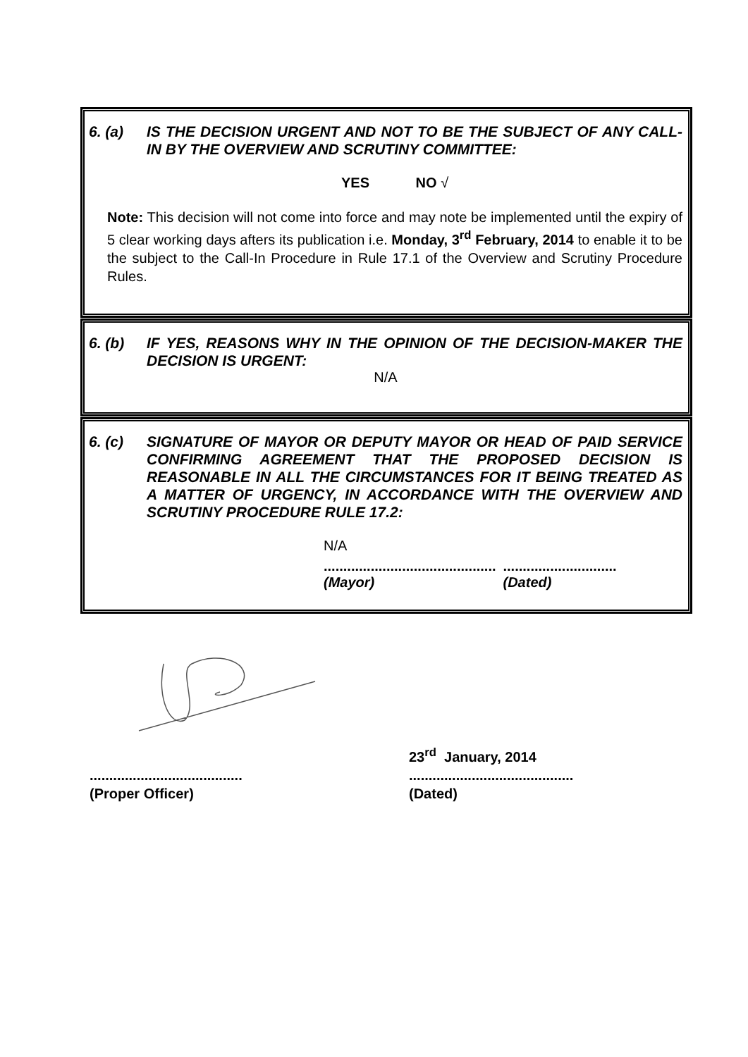6. (a) IS THE DECISION URGENT AND NOT TO BE THE SUBJECT OF ANY CALL-IN BY THE OVERVIEW AND SCRUTINY COMMITTEE:
YES NO √
Note: This decision will not come into force and may note be implemented until the expiry of 5 clear working days afters its publication i.e. Monday, 3<sup>rd</sup> February, 2014 to enable it to be the subject to the Call-In Procedure in Rule 17.1 of the Overview and Scrutiny Procedure Rules.
6. (b) IF YES, REASONS WHY IN THE OPINION OF THE DECISION-MAKER THE DECISION IS URGENT:
N/A
6. (c) SIGNATURE OF MAYOR OR DEPUTY MAYOR OR HEAD OF PAID SERVICE CONFIRMING AGREEMENT THAT THE PROPOSED DECISION IS REASONABLE IN ALL THE CIRCUMSTANCES FOR IT BEING TREATED AS A MATTER OF URGENCY, IN ACCORDANCE WITH THE OVERVIEW AND SCRUTINY PROCEDURE RULE 17.2:
N/A
............................................
.............................
(Mayor) (Dated)
23<sup>rd</sup> January, 2014
.......................................
..........................................
(Proper Officer) (Dated)